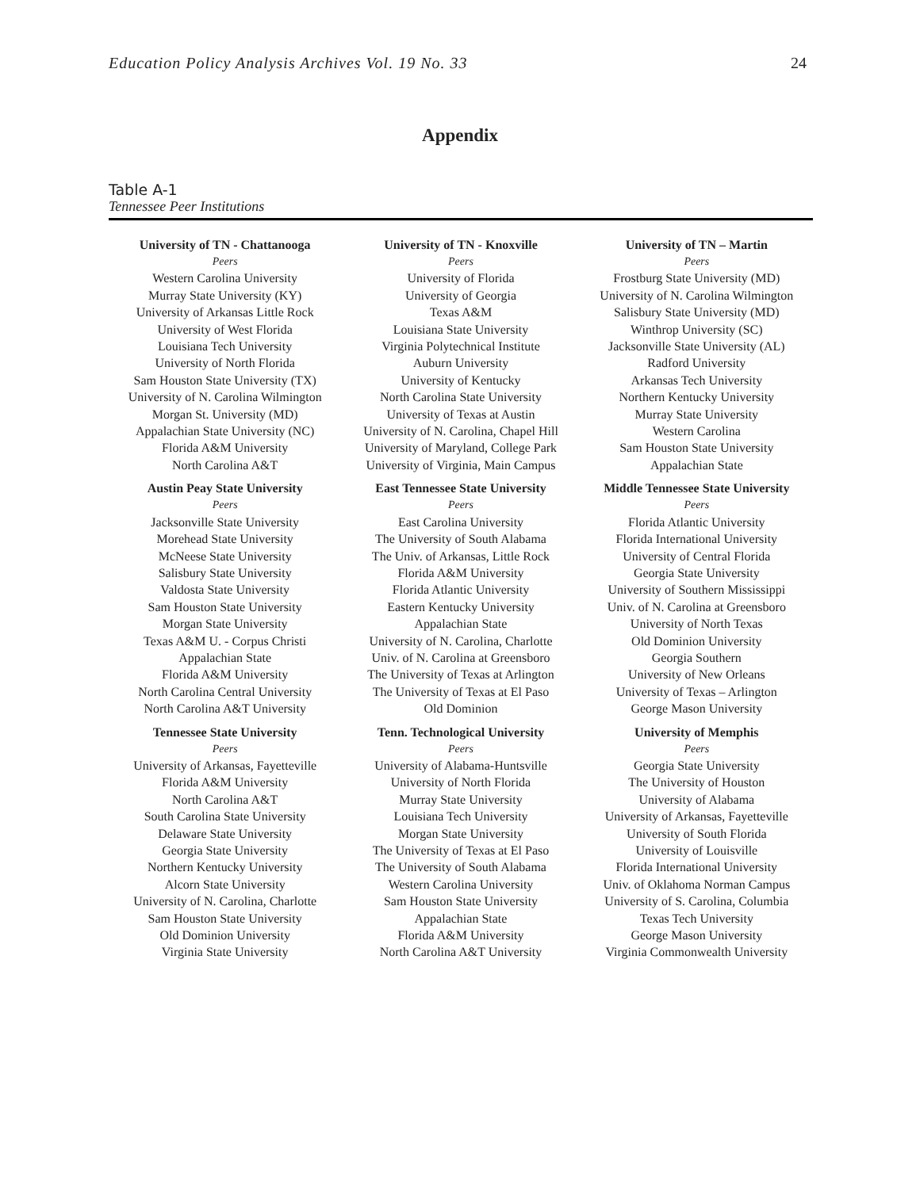Education Policy Analysis Archives Vol. 19 No. 33 24
Appendix
Table A-1
Tennessee Peer Institutions
| University of TN - Chattanooga | University of TN - Knoxville | University of TN – Martin |
| --- | --- | --- |
| Peers Western Carolina University Murray State University (KY) University of Arkansas Little Rock University of West Florida Louisiana Tech University University of North Florida Sam Houston State University (TX) University of N. Carolina Wilmington Morgan St. University (MD) Appalachian State University (NC) Florida A&M University North Carolina A&T | Peers University of Florida University of Georgia Texas A&M Louisiana State University Virginia Polytechnical Institute Auburn University University of Kentucky North Carolina State University University of Texas at Austin University of N. Carolina, Chapel Hill University of Maryland, College Park University of Virginia, Main Campus | Peers Frostburg State University (MD) University of N. Carolina Wilmington Salisbury State University (MD) Winthrop University (SC) Jacksonville State University (AL) Radford University Arkansas Tech University Northern Kentucky University Murray State University Western Carolina Sam Houston State University Appalachian State |
| Austin Peay State University | East Tennessee State University | Middle Tennessee State University |
| Peers Jacksonville State University Morehead State University McNeese State University Salisbury State University Valdosta State University Sam Houston State University Morgan State University Texas A&M U. - Corpus Christi Appalachian State Florida A&M University North Carolina Central University North Carolina A&T University | Peers East Carolina University The University of South Alabama The Univ. of Arkansas, Little Rock Florida A&M University Florida Atlantic University Eastern Kentucky University Appalachian State University of N. Carolina, Charlotte Univ. of N. Carolina at Greensboro The University of Texas at Arlington The University of Texas at El Paso Old Dominion | Peers Florida Atlantic University Florida International University University of Central Florida Georgia State University University of Southern Mississippi Univ. of N. Carolina at Greensboro University of North Texas Old Dominion University Georgia Southern University of New Orleans University of Texas – Arlington George Mason University |
| Tennessee State University | Tenn. Technological University | University of Memphis |
| Peers University of Arkansas, Fayetteville Florida A&M University North Carolina A&T South Carolina State University Delaware State University Georgia State University Northern Kentucky University Alcorn State University University of N. Carolina, Charlotte Sam Houston State University Old Dominion University Virginia State University | Peers University of Alabama-Huntsville University of North Florida Murray State University Louisiana Tech University Morgan State University The University of Texas at El Paso The University of South Alabama Western Carolina University Sam Houston State University Appalachian State Florida A&M University North Carolina A&T University | Peers Georgia State University The University of Houston University of Alabama University of Arkansas, Fayetteville University of South Florida University of Louisville Florida International University Univ. of Oklahoma Norman Campus University of S. Carolina, Columbia Texas Tech University George Mason University Virginia Commonwealth University |